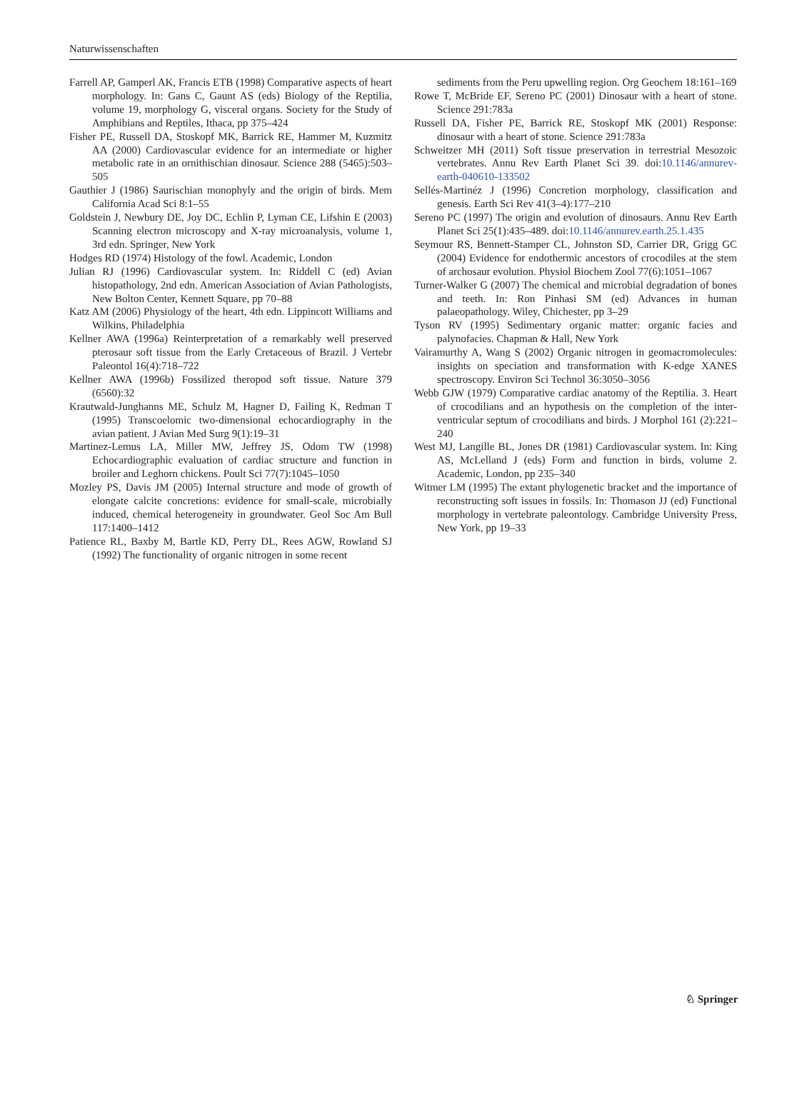Naturwissenschaften
Farrell AP, Gamperl AK, Francis ETB (1998) Comparative aspects of heart morphology. In: Gans C, Gaunt AS (eds) Biology of the Reptilia, volume 19, morphology G, visceral organs. Society for the Study of Amphibians and Reptiles, Ithaca, pp 375–424
Fisher PE, Russell DA, Stoskopf MK, Barrick RE, Hammer M, Kuzmitz AA (2000) Cardiovascular evidence for an intermediate or higher metabolic rate in an ornithischian dinosaur. Science 288 (5465):503–505
Gauthier J (1986) Saurischian monophyly and the origin of birds. Mem California Acad Sci 8:1–55
Goldstein J, Newbury DE, Joy DC, Echlin P, Lyman CE, Lifshin E (2003) Scanning electron microscopy and X-ray microanalysis, volume 1, 3rd edn. Springer, New York
Hodges RD (1974) Histology of the fowl. Academic, London
Julian RJ (1996) Cardiovascular system. In: Riddell C (ed) Avian histopathology, 2nd edn. American Association of Avian Pathologists, New Bolton Center, Kennett Square, pp 70–88
Katz AM (2006) Physiology of the heart, 4th edn. Lippincott Williams and Wilkins, Philadelphia
Kellner AWA (1996a) Reinterpretation of a remarkably well preserved pterosaur soft tissue from the Early Cretaceous of Brazil. J Vertebr Paleontol 16(4):718–722
Kellner AWA (1996b) Fossilized theropod soft tissue. Nature 379 (6560):32
Krautwald-Junghanns ME, Schulz M, Hagner D, Failing K, Redman T (1995) Transcoelomic two-dimensional echocardiography in the avian patient. J Avian Med Surg 9(1):19–31
Martinez-Lemus LA, Miller MW, Jeffrey JS, Odom TW (1998) Echocardiographic evaluation of cardiac structure and function in broiler and Leghorn chickens. Poult Sci 77(7):1045–1050
Mozley PS, Davis JM (2005) Internal structure and mode of growth of elongate calcite concretions: evidence for small-scale, microbially induced, chemical heterogeneity in groundwater. Geol Soc Am Bull 117:1400–1412
Patience RL, Baxby M, Bartle KD, Perry DL, Rees AGW, Rowland SJ (1992) The functionality of organic nitrogen in some recent
sediments from the Peru upwelling region. Org Geochem 18:161–169
Rowe T, McBride EF, Sereno PC (2001) Dinosaur with a heart of stone. Science 291:783a
Russell DA, Fisher PE, Barrick RE, Stoskopf MK (2001) Response: dinosaur with a heart of stone. Science 291:783a
Schweitzer MH (2011) Soft tissue preservation in terrestrial Mesozoic vertebrates. Annu Rev Earth Planet Sci 39. doi:10.1146/annurev-earth-040610-133502
Sellés-Martinéz J (1996) Concretion morphology, classification and genesis. Earth Sci Rev 41(3–4):177–210
Sereno PC (1997) The origin and evolution of dinosaurs. Annu Rev Earth Planet Sci 25(1):435–489. doi:10.1146/annurev.earth.25.1.435
Seymour RS, Bennett-Stamper CL, Johnston SD, Carrier DR, Grigg GC (2004) Evidence for endothermic ancestors of crocodiles at the stem of archosaur evolution. Physiol Biochem Zool 77(6):1051–1067
Turner-Walker G (2007) The chemical and microbial degradation of bones and teeth. In: Ron Pinhasi SM (ed) Advances in human palaeopathology. Wiley, Chichester, pp 3–29
Tyson RV (1995) Sedimentary organic matter: organic facies and palynofacies. Chapman & Hall, New York
Vairamurthy A, Wang S (2002) Organic nitrogen in geomacromolecules: insights on speciation and transformation with K-edge XANES spectroscopy. Environ Sci Technol 36:3050–3056
Webb GJW (1979) Comparative cardiac anatomy of the Reptilia. 3. Heart of crocodilians and an hypothesis on the completion of the inter-ventricular septum of crocodilians and birds. J Morphol 161 (2):221–240
West MJ, Langille BL, Jones DR (1981) Cardiovascular system. In: King AS, McLelland J (eds) Form and function in birds, volume 2. Academic, London, pp 235–340
Witmer LM (1995) The extant phylogenetic bracket and the importance of reconstructing soft issues in fossils. In: Thomason JJ (ed) Functional morphology in vertebrate paleontology. Cambridge University Press, New York, pp 19–33
♘ Springer